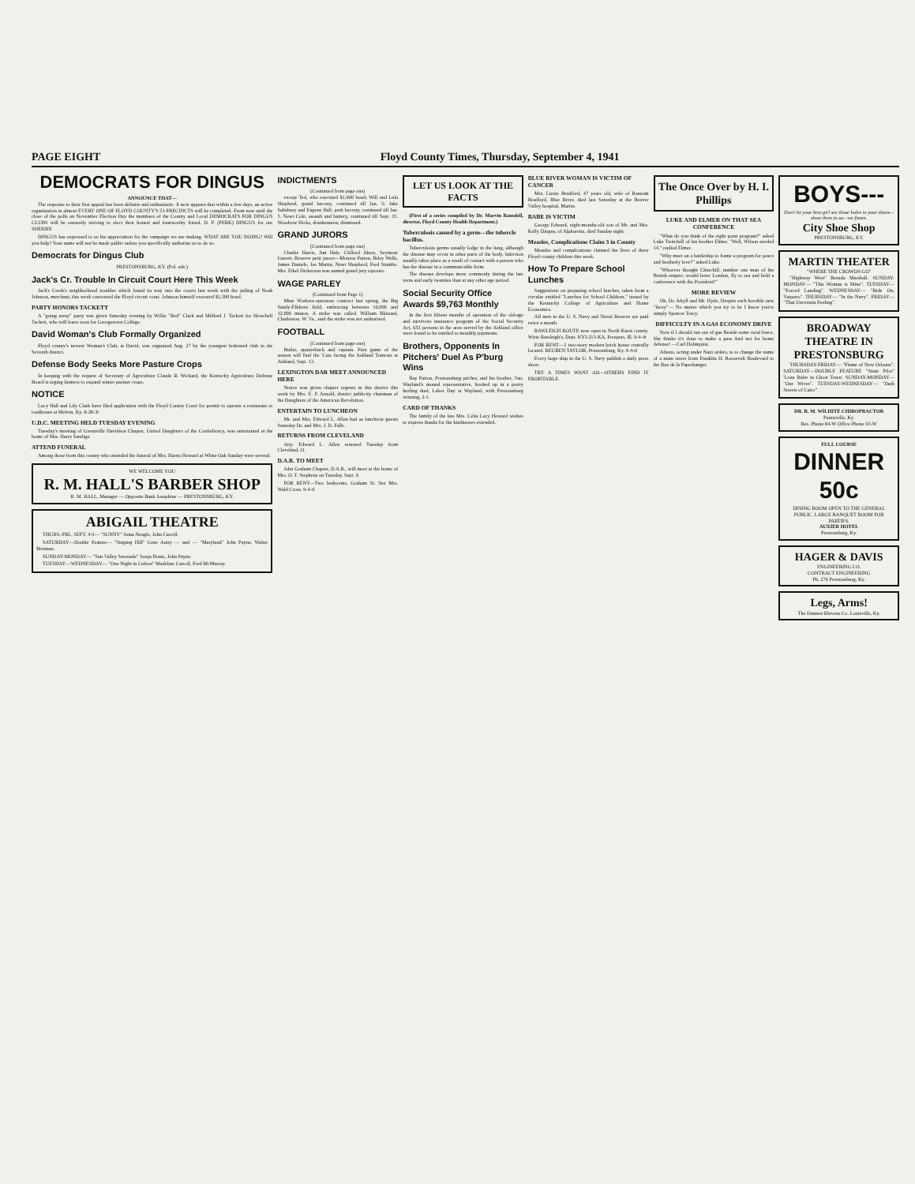PAGE EIGHT Floyd County Times, Thursday, September 4, 1941
DEMOCRATS FOR DINGUS
ANNOUNCE THAT—
The response to their first appeal has been definite and enthusiastic. It now appears that within a few days, an active organization in almost EVERY ONE OF FLOYD COUNTY'S 53 PRECINCTS will be completed. From now until the close of the polls on November Election Day the members of the County and Local DEMOCRATS FOR DINGUS CLUBS will be earnestly striving to elect their honest and trustworthy friend, D. P. (PERK) DINGUS for our SHERIFF.
DINGUS has expressed to us his appreciation for the campaign we are making. WHAT ARE YOU DOING? Will you help? Your name will not be made public unless you specifically authorize us to do so.
Democrats for Dingus Club
PRESTONSBURG, KY. (Pol. adv.)
Jack's Cr. Trouble In Circuit Court Here This Week
Jack's Creek's neighborhood troubles which found its way into the courts last week with the jailing of Noah Johnson, merchant, this week concerned the Floyd circuit court. Johnson himself executed $1,500 bond.
PARTY HONORS TACKETT
A "going away" party was given Saturday evening by Willie "Red" Clark and Mildred J. Tackett for Herschell Tackett, who will leave soon for Georgetown College.
David Woman's Club Formally Organized
Floyd county's newest Woman's Club, at David, was organized Aug. 27 by the youngest federated club in the Seventh district.
Defense Body Seeks More Pasture Crops
In keeping with the request of Secretary of Agriculture Claude R. Wickard, the Kentucky Agriculture Defense Board is urging farmers to expand winter pasture crops.
NOTICE
Lucy Hall and Lily Clark have filed application with the Floyd County Court for permit to operate a restaurant or roadhouse at Melvin, Ky. 8-28-3t
U.D.C. MEETING HELD TUESDAY EVENING
Tuesday's meeting of Greenville Davidson Chapter, United Daughters of the Confederacy, was entertained at the home of Mrs. Harry Sandige.
ATTEND FUNERAL
Among those from this county who attended the funeral of Mrs. Harris Howard at White Oak Sunday were several.
WE WELCOME YOU
R. M. HALL'S BARBER SHOP
R. M. HALL, Manager — Opposite Bank Josephine — PRESTONSBURG, KY.
ABIGAIL THEATRE
THURS.-FRI., SEPT. 4-5— "SUNNY" Anna Neagle, John Carroll.
SATURDAY—Double Feature— "Singing Hill" Gene Autry — and — "Maryland" John Payne, Walter Brennan.
SUNDAY-MONDAY— "Sun Valley Serenade" Sonja Henie, John Payne.
TUESDAY—WEDNESDAY— "One Night in Lisbon" Madeline Carroll, Fred McMurray.
INDICTMENTS
(Continued from page one)
except Ted, who executed $1,000 bond; Will and Lula Shepherd, grand larceny, continued till Jan. 5; Jake Salisbury and Eugene Hall, petit larceny, continued till Jan. 5. Newt Cole, assault and battery, continued till Sept. 15. Woodrow Hicks, drunkenness, dismissed.
GRAND JURORS
(Continued from page one)
Charlie Harris, Jim Hale, Clifford Akers, Seymour Garrett. Reserve petit jurors—Monroe Patton, Riley Wells, James Daniels, Joe Martin, Newt Shepherd, Fred Stumbo. Mrs. Ethel Dickerson was named grand jury reporter.
WAGE PARLEY
(Continued from Page 1)
Mine Workers-operators contract last spring, the Big Sandy-Elkhorn field, embracing between 10,000 and 12,000 miners. A strike was called. William Blizzard, Charleston, W. Va., said the strike was not authorized.
FOOTBALL
(Continued from page one)
Butler, quarterback and captain. First game of the season will find the 'Cats facing the Ashland Tomcats at Ashland, Sept. 13.
LEXINGTON DAR MEET ANNOUNCED HERE
Notice was given chapter regents in this district this week by Mrs. E. P. Arnold, district publicity chairman of the Daughters of the American Revolution.
ENTERTAIN TO LUNCHEON
Mr. and Mrs. Edward L. Allen had as luncheon guests Saturday Dr. and Mrs. J. D. Falls.
RETURNS FROM CLEVELAND
Atty. Edward L. Allen returned Tuesday from Cleveland, O.
D.A.R. TO MEET
John Graham Chapter, D.A.R., will meet at the home of Mrs. O. T. Stephens on Tuesday, Sept. 9.
FOR RENT—Two bedrooms, Graham St. See Mrs. Wald Cross. 9-4-tf
LET US LOOK AT THE FACTS
(First of a series compiled by Dr. Marvin Ransdell, director, Floyd County Health Department.)
Tuberculosis caused by a germ—the tubercle bacillus.
Tuberculosis germs usually lodge in the lung, although the disease may occur in other parts of the body. Infection usually takes place as a result of contact with a person who has the disease in a communicable form.
The disease develops more commonly during the late teens and early twenties than at any other age period.
Social Security Office Awards $9,763 Monthly
In the first fifteen months of operation of the old-age and survivors insurance program of the Social Security Act, 651 persons in the area served by the Ashland office were found to be entitled to monthly payments.
Brothers, Opponents In Pitchers' Duel As P'burg Wins
Ray Patton, Prestonsburg pitcher, and his brother, Van, Wayland's mound representative, hooked up in a pretty hurling duel, Labor Day at Wayland, with Prestonsburg winning, 2-1.
CARD OF THANKS
The family of the late Mrs. Celia Lacy Howard wishes to express thanks for the kindnesses extended.
BLUE RIVER WOMAN IS VICTIM OF CANCER
Mrs. Lizzie Bradford, 47 years old, wife of Ransom Bradford, Blue River, died last Saturday at the Beaver Valley hospital, Martin.
BABE IS VICTIM
George Edward, eight-months-old son of Mr. and Mrs. Kelly Dingus, of Alphoretta, died Sunday night.
Measles, Complications Claim 3 in County
Measles and complications claimed the lives of three Floyd county children this week.
How To Prepare School Lunches
Suggestions on preparing school lunches, taken from a circular entitled "Lunches for School Children," issued by the Kentucky College of Agriculture and Home Economics.
All men in the U. S. Navy and Naval Reserve are paid twice a month.
RAWLEIGH ROUTE now open in North Knott county. Write Rawleigh's, Dept. KYI-213-KA, Freeport, Ill. 9-4-4t
FOR RENT—1 two-story modern brick house centrally located. REUBEN TAYLOR, Prestonsburg, Ky. 9-4-tf
Every large ship in the U. S. Navy publish a daily press sheet.
TRY A TIMES WANT AD—OTHERS FIND IT PROFITABLE.
The Once Over by H. I. Phillips
LUKE AND ELMER ON THAT SEA CONFERENCE
"What do you think of the eight point program?" asked Luke Twitchell of his brother Elmer. "Well, Wilson needed 14," replied Elmer.
"Why meet on a battleship to frame a program for peace and brotherly love?" asked Luke.
"Whoever thought Churchill, number one man of the British empire, would leave London, fly to sea and hold a conference with the President?"
MORE REVIEW
Oh, Dr. Jekyll and Mr. Hyde, Despite each horrible new "facey"— No matter which you try to be I know you're simply Spencer Tracy.
DIFFICULTY IN A GAS ECONOMY DRIVE
Now if I should run out of gas Beside some rural fence, She thinks it's done to make a pass And not for home defense! —Carl Holmquist.
Athens, acting under Nazi orders, is to change the name of a main street from Franklin D. Roosevelt Boulevard to the Rue de la Paperhanger.
BOYS---
Don't let your best girl see those holes in your shoes—show them to us—we fixum.
City Shoe Shop
PRESTONSBURG, KY.
MARTIN THEATER
"WHERE THE CROWDS GO"
"Highway West" Brenda Marshall. SUNDAY-MONDAY— "This Woman is Mine". TUESDAY— "Forced Landing". WEDNESDAY— "Ride On, Vaquero". THURSDAY— "In the Navy". FRIDAY— "That Uncertain Feeling".
BROADWAY THEATRE IN PRESTONSBURG
THURSDAY-FRIDAY— "Flame of New Orleans". SATURDAY—DOUBLE FEATURE "Stunt Pilot" 'Lone Rider in Ghost Town'. SUNDAY-MONDAY— "Our Wives". TUESDAY-WEDNESDAY— "Dark Streets of Cairo".
DR. R. M. WILHITE CHIROPRACTOR
Paintsville, Ky.
Res. Phone 84-W Office Phone 93-W
FULL COURSE
DINNER 50c
DINING ROOM OPEN TO THE GENERAL PUBLIC. LARGE BANQUET ROOM FOR PARTIES.
AUXIER HOTEL
Prestonsburg, Ky.
HAGER & DAVIS
ENGINEERING CO.
CONTRACT ENGINEERING
Ph. 276 Prestonsburg, Ky.
Legs, Arms!
The Emmett Blevens Co. Louisville, Ky.